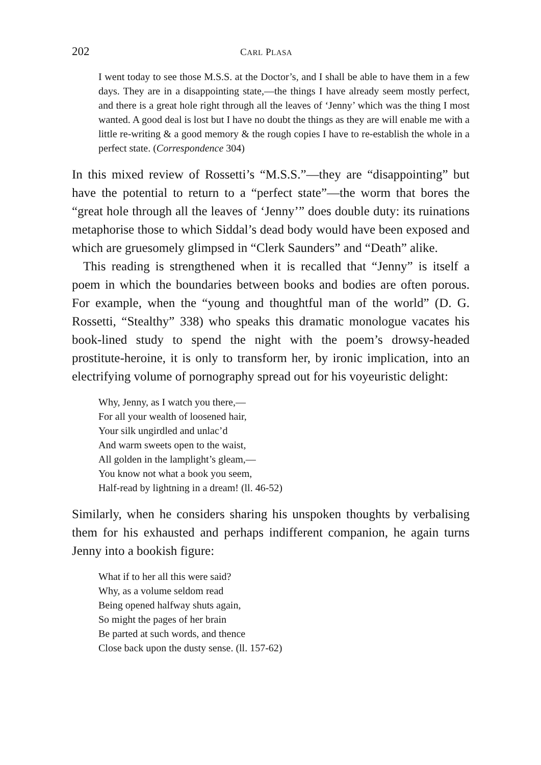202 CARL PLASA
I went today to see those M.S.S. at the Doctor’s, and I shall be able to have them in a few days. They are in a disappointing state,—the things I have already seem mostly perfect, and there is a great hole right through all the leaves of ‘Jenny’ which was the thing I most wanted. A good deal is lost but I have no doubt the things as they are will enable me with a little re-writing & a good memory & the rough copies I have to re-establish the whole in a perfect state. (Correspondence 304)
In this mixed review of Rossetti’s “M.S.S.”—they are “disappointing” but have the potential to return to a “perfect state”—the worm that bores the “great hole through all the leaves of ‘Jenny’” does double duty: its ruinations metaphorise those to which Siddal’s dead body would have been exposed and which are gruesomely glimpsed in “Clerk Saunders” and “Death” alike.
This reading is strengthened when it is recalled that “Jenny” is itself a poem in which the boundaries between books and bodies are often porous. For example, when the “young and thoughtful man of the world” (D. G. Rossetti, “Stealthy” 338) who speaks this dramatic monologue vacates his book-lined study to spend the night with the poem’s drowsy-headed prostitute-heroine, it is only to transform her, by ironic implication, into an electrifying volume of pornography spread out for his voyeuristic delight:
Why, Jenny, as I watch you there,—
For all your wealth of loosened hair,
Your silk ungirdled and unlac’d
And warm sweets open to the waist,
All golden in the lamplight’s gleam,—
You know not what a book you seem,
Half-read by lightning in a dream! (ll. 46-52)
Similarly, when he considers sharing his unspoken thoughts by verbalising them for his exhausted and perhaps indifferent companion, he again turns Jenny into a bookish figure:
What if to her all this were said?
Why, as a volume seldom read
Being opened halfway shuts again,
So might the pages of her brain
Be parted at such words, and thence
Close back upon the dusty sense. (ll. 157-62)